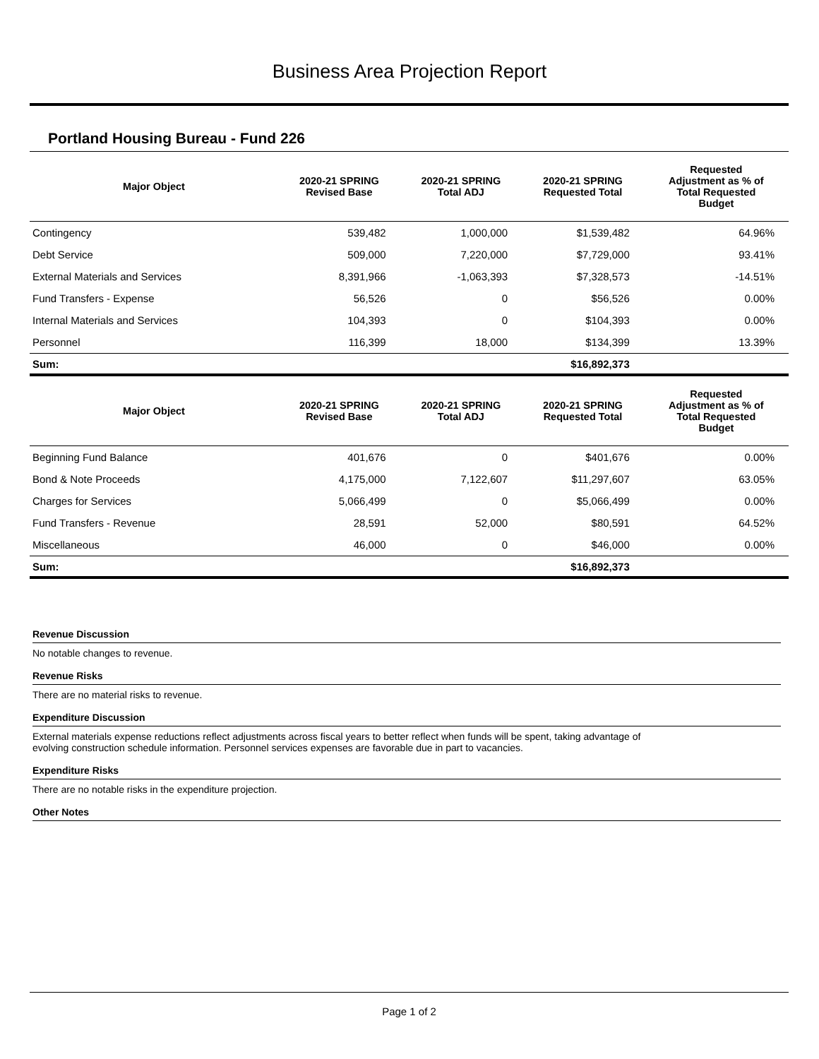Business Area Projection Report
Portland Housing Bureau - Fund 226
| Major Object | 2020-21 SPRING Revised Base | 2020-21 SPRING Total ADJ | 2020-21 SPRING Requested Total | Requested Adjustment as % of Total Requested Budget |
| --- | --- | --- | --- | --- |
| Contingency | 539,482 | 1,000,000 | $1,539,482 | 64.96% |
| Debt Service | 509,000 | 7,220,000 | $7,729,000 | 93.41% |
| External Materials and Services | 8,391,966 | -1,063,393 | $7,328,573 | -14.51% |
| Fund Transfers - Expense | 56,526 | 0 | $56,526 | 0.00% |
| Internal Materials and Services | 104,393 | 0 | $104,393 | 0.00% |
| Personnel | 116,399 | 18,000 | $134,399 | 13.39% |
| Sum: | | | $16,892,373 | |
| Major Object | 2020-21 SPRING Revised Base | 2020-21 SPRING Total ADJ | 2020-21 SPRING Requested Total | Requested Adjustment as % of Total Requested Budget |
| Beginning Fund Balance | 401,676 | 0 | $401,676 | 0.00% |
| Bond & Note Proceeds | 4,175,000 | 7,122,607 | $11,297,607 | 63.05% |
| Charges for Services | 5,066,499 | 0 | $5,066,499 | 0.00% |
| Fund Transfers - Revenue | 28,591 | 52,000 | $80,591 | 64.52% |
| Miscellaneous | 46,000 | 0 | $46,000 | 0.00% |
| Sum: | | | $16,892,373 | |
Revenue Discussion
No notable changes to revenue.
Revenue Risks
There are no material risks to revenue.
Expenditure Discussion
External materials expense reductions reflect adjustments across fiscal years to better reflect when funds will be spent, taking advantage of
evolving construction schedule information. Personnel services expenses are favorable due in part to vacancies.
Expenditure Risks
There are no notable risks in the expenditure projection.
Other Notes
Page 1 of 2